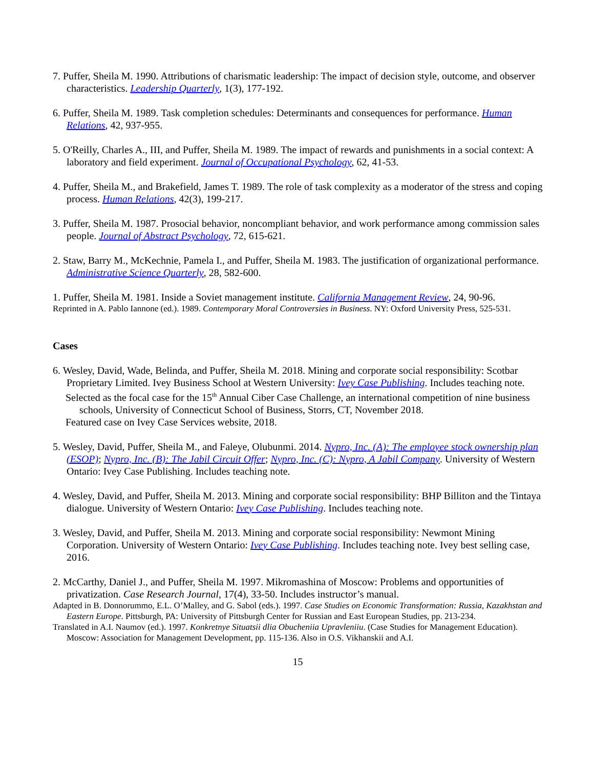7. Puffer, Sheila M. 1990. Attributions of charismatic leadership: The impact of decision style, outcome, and observer characteristics. Leadership Quarterly, 1(3), 177-192.
6. Puffer, Sheila M. 1989. Task completion schedules: Determinants and consequences for performance. Human Relations, 42, 937-955.
5. O'Reilly, Charles A., III, and Puffer, Sheila M. 1989. The impact of rewards and punishments in a social context: A laboratory and field experiment. Journal of Occupational Psychology, 62, 41-53.
4. Puffer, Sheila M., and Brakefield, James T. 1989. The role of task complexity as a moderator of the stress and coping process. Human Relations, 42(3), 199-217.
3. Puffer, Sheila M. 1987. Prosocial behavior, noncompliant behavior, and work performance among commission sales people. Journal of Abstract Psychology, 72, 615-621.
2. Staw, Barry M., McKechnie, Pamela I., and Puffer, Sheila M. 1983. The justification of organizational performance. Administrative Science Quarterly, 28, 582-600.
1. Puffer, Sheila M. 1981. Inside a Soviet management institute. California Management Review, 24, 90-96.
Reprinted in A. Pablo Iannone (ed.). 1989. Contemporary Moral Controversies in Business. NY: Oxford University Press, 525-531.
Cases
6. Wesley, David, Wade, Belinda, and Puffer, Sheila M. 2018. Mining and corporate social responsibility: Scotbar Proprietary Limited. Ivey Business School at Western University: Ivey Case Publishing. Includes teaching note.
Selected as the focal case for the 15<sup>th</sup> Annual Ciber Case Challenge, an international competition of nine business schools, University of Connecticut School of Business, Storrs, CT, November 2018.
Featured case on Ivey Case Services website, 2018.
5. Wesley, David, Puffer, Sheila M., and Faleye, Olubunmi. 2014. Nypro, Inc. (A): The employee stock ownership plan (ESOP); Nypro, Inc. (B): The Jabil Circuit Offer; Nypro, Inc. (C): Nypro, A Jabil Company. University of Western Ontario: Ivey Case Publishing. Includes teaching note.
4. Wesley, David, and Puffer, Sheila M. 2013. Mining and corporate social responsibility: BHP Billiton and the Tintaya dialogue. University of Western Ontario: Ivey Case Publishing. Includes teaching note.
3. Wesley, David, and Puffer, Sheila M. 2013. Mining and corporate social responsibility: Newmont Mining Corporation. University of Western Ontario: Ivey Case Publishing. Includes teaching note. Ivey best selling case, 2016.
2. McCarthy, Daniel J., and Puffer, Sheila M. 1997. Mikromashina of Moscow: Problems and opportunities of privatization. Case Research Journal, 17(4), 33-50. Includes instructor’s manual.
Adapted in B. Donnorummo, E.L. O’Malley, and G. Sabol (eds.). 1997. Case Studies on Economic Transformation: Russia, Kazakhstan and Eastern Europe. Pittsburgh, PA: University of Pittsburgh Center for Russian and East European Studies, pp. 213-234.
Translated in A.I. Naumov (ed.). 1997. Konkretnye Situatsii dlia Obucheniia Upravleniiu. (Case Studies for Management Education). Moscow: Association for Management Development, pp. 115-136. Also in O.S. Vikhanskii and A.I.
15